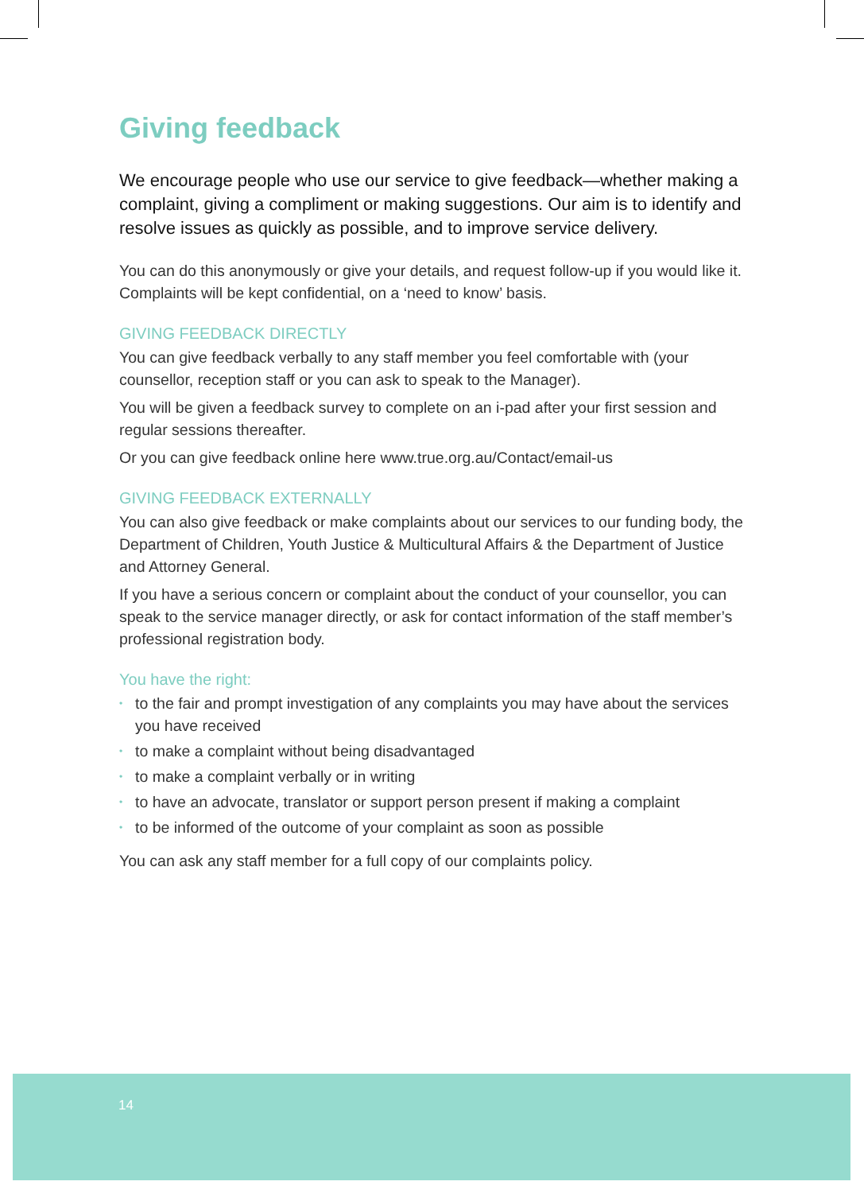Giving feedback
We encourage people who use our service to give feedback—whether making a complaint, giving a compliment or making suggestions. Our aim is to identify and resolve issues as quickly as possible, and to improve service delivery.
You can do this anonymously or give your details, and request follow-up if you would like it. Complaints will be kept confidential, on a ‘need to know’ basis.
GIVING FEEDBACK DIRECTLY
You can give feedback verbally to any staff member you feel comfortable with (your counsellor, reception staff or you can ask to speak to the Manager).
You will be given a feedback survey to complete on an i-pad after your first session and regular sessions thereafter.
Or you can give feedback online here www.true.org.au/Contact/email-us
GIVING FEEDBACK EXTERNALLY
You can also give feedback or make complaints about our services to our funding body, the Department of Children, Youth Justice & Multicultural Affairs & the Department of Justice and Attorney General.
If you have a serious concern or complaint about the conduct of your counsellor, you can speak to the service manager directly, or ask for contact information of the staff member’s professional registration body.
You have the right:
• to the fair and prompt investigation of any complaints you may have about the services you have received
• to make a complaint without being disadvantaged
• to make a complaint verbally or in writing
• to have an advocate, translator or support person present if making a complaint
• to be informed of the outcome of your complaint as soon as possible
You can ask any staff member for a full copy of our complaints policy.
14